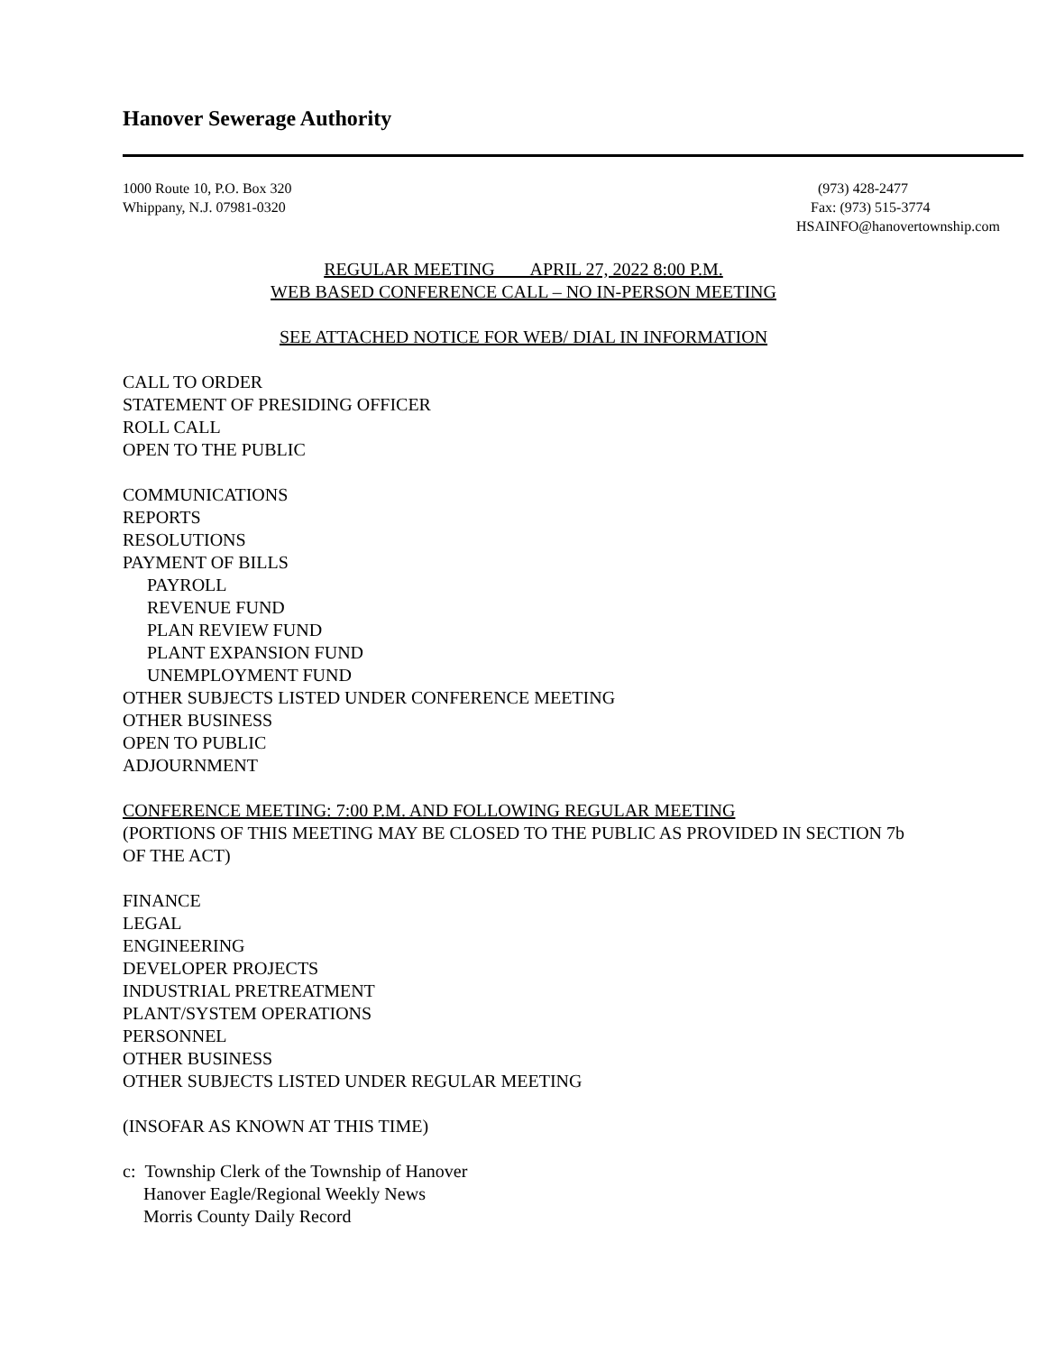Hanover Sewerage Authority
1000 Route 10, P.O. Box 320
Whippany, N.J. 07981-0320
(973) 428-2477
Fax: (973) 515-3774
HSAINFO@hanovertownship.com
REGULAR MEETING APRIL 27, 2022 8:00 P.M.
WEB BASED CONFERENCE CALL – NO IN-PERSON MEETING
SEE ATTACHED NOTICE FOR WEB/ DIAL IN INFORMATION
CALL TO ORDER
STATEMENT OF PRESIDING OFFICER
ROLL CALL
OPEN TO THE PUBLIC
COMMUNICATIONS
REPORTS
RESOLUTIONS
PAYMENT OF BILLS
PAYROLL
REVENUE FUND
PLAN REVIEW FUND
PLANT EXPANSION FUND
UNEMPLOYMENT FUND
OTHER SUBJECTS LISTED UNDER CONFERENCE MEETING
OTHER BUSINESS
OPEN TO PUBLIC
ADJOURNMENT
CONFERENCE MEETING: 7:00 P.M. AND FOLLOWING REGULAR MEETING
(PORTIONS OF THIS MEETING MAY BE CLOSED TO THE PUBLIC AS PROVIDED IN SECTION 7b OF THE ACT)
FINANCE
LEGAL
ENGINEERING
DEVELOPER PROJECTS
INDUSTRIAL PRETREATMENT
PLANT/SYSTEM OPERATIONS
PERSONNEL
OTHER BUSINESS
OTHER SUBJECTS LISTED UNDER REGULAR MEETING
(INSOFAR AS KNOWN AT THIS TIME)
c: Township Clerk of the Township of Hanover
Hanover Eagle/Regional Weekly News
Morris County Daily Record